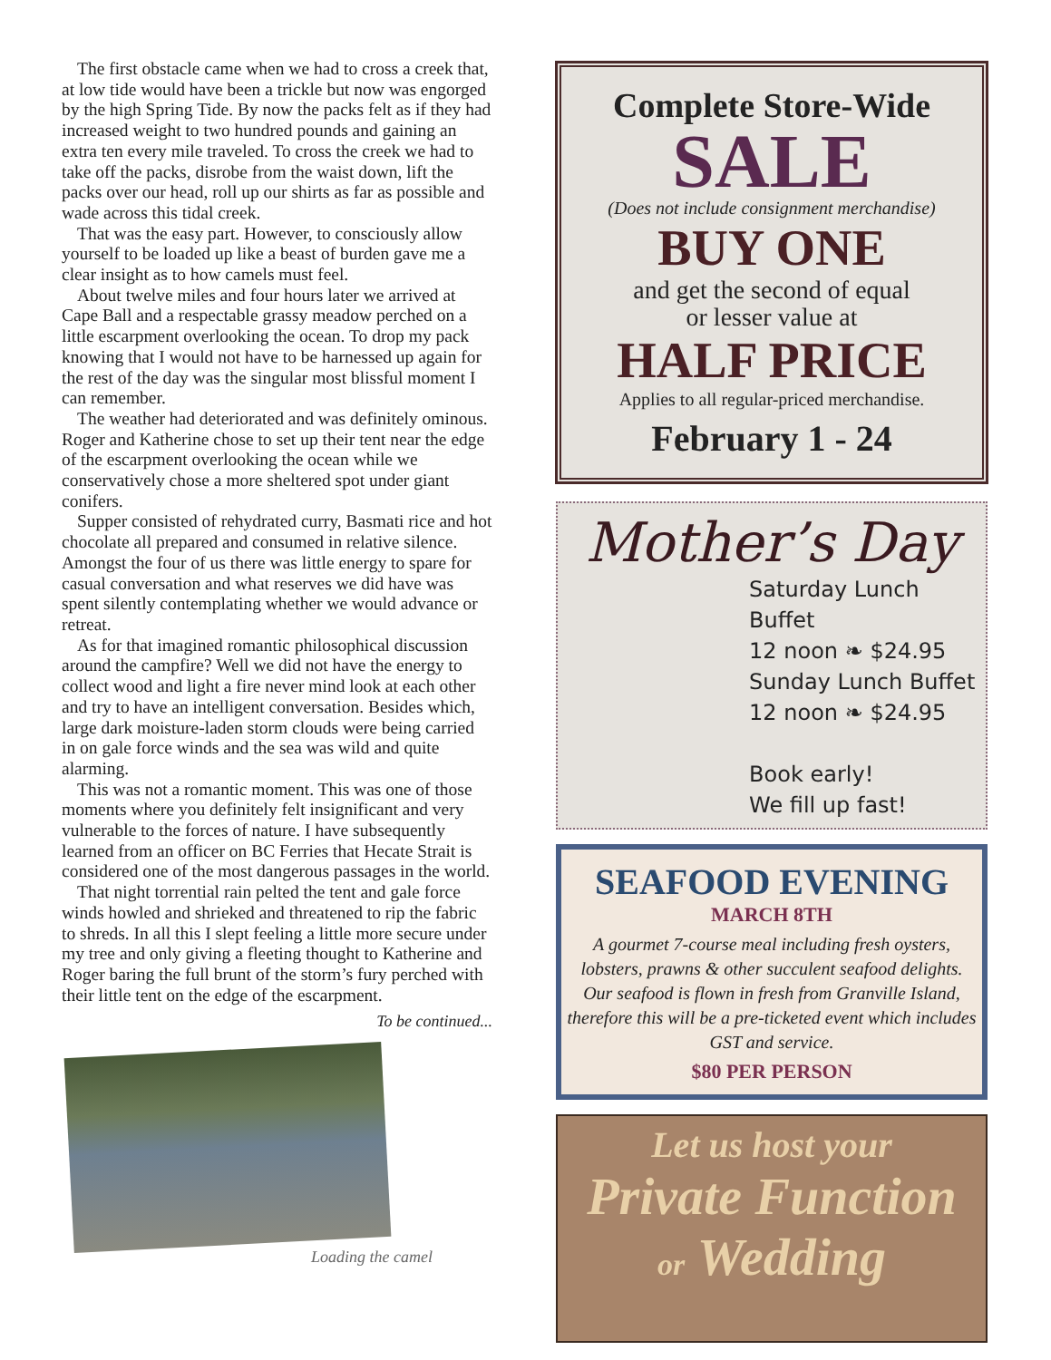The first obstacle came when we had to cross a creek that, at low tide would have been a trickle but now was engorged by the high Spring Tide. By now the packs felt as if they had increased weight to two hundred pounds and gaining an extra ten every mile traveled. To cross the creek we had to take off the packs, disrobe from the waist down, lift the packs over our head, roll up our shirts as far as possible and wade across this tidal creek.
That was the easy part. However, to consciously allow yourself to be loaded up like a beast of burden gave me a clear insight as to how camels must feel.
About twelve miles and four hours later we arrived at Cape Ball and a respectable grassy meadow perched on a little escarpment overlooking the ocean. To drop my pack knowing that I would not have to be harnessed up again for the rest of the day was the singular most blissful moment I can remember.
The weather had deteriorated and was definitely ominous. Roger and Katherine chose to set up their tent near the edge of the escarpment overlooking the ocean while we conservatively chose a more sheltered spot under giant conifers.
Supper consisted of rehydrated curry, Basmati rice and hot chocolate all prepared and consumed in relative silence. Amongst the four of us there was little energy to spare for casual conversation and what reserves we did have was spent silently contemplating whether we would advance or retreat.
As for that imagined romantic philosophical discussion around the campfire? Well we did not have the energy to collect wood and light a fire never mind look at each other and try to have an intelligent conversation. Besides which, large dark moisture-laden storm clouds were being carried in on gale force winds and the sea was wild and quite alarming.
This was not a romantic moment. This was one of those moments where you definitely felt insignificant and very vulnerable to the forces of nature. I have subsequently learned from an officer on BC Ferries that Hecate Strait is considered one of the most dangerous passages in the world.
That night torrential rain pelted the tent and gale force winds howled and shrieked and threatened to rip the fabric to shreds. In all this I slept feeling a little more secure under my tree and only giving a fleeting thought to Katherine and Roger baring the full brunt of the storm’s fury perched with their little tent on the edge of the escarpment.
To be continued...
Loading the camel
Complete Store-Wide
SALE
(Does not include consignment merchandise)
BUY ONE
and get the second of equal
or lesser value at
HALF PRICE
Applies to all regular-priced merchandise.
February 1 - 24
Mother’s Day
Saturday Lunch Buffet
12 noon ❧ $24.95
Sunday Lunch Buffet
12 noon ❧ $24.95
Book early!
We fill up fast!
SEAFOOD EVENING
MARCH 8TH
A gourmet 7-course meal including fresh oysters, lobsters, prawns & other succulent seafood delights. Our seafood is flown in fresh from Granville Island, therefore this will be a pre-ticketed event which includes GST and service.
$80 PER PERSON
Let us host your
Private Function
or Wedding